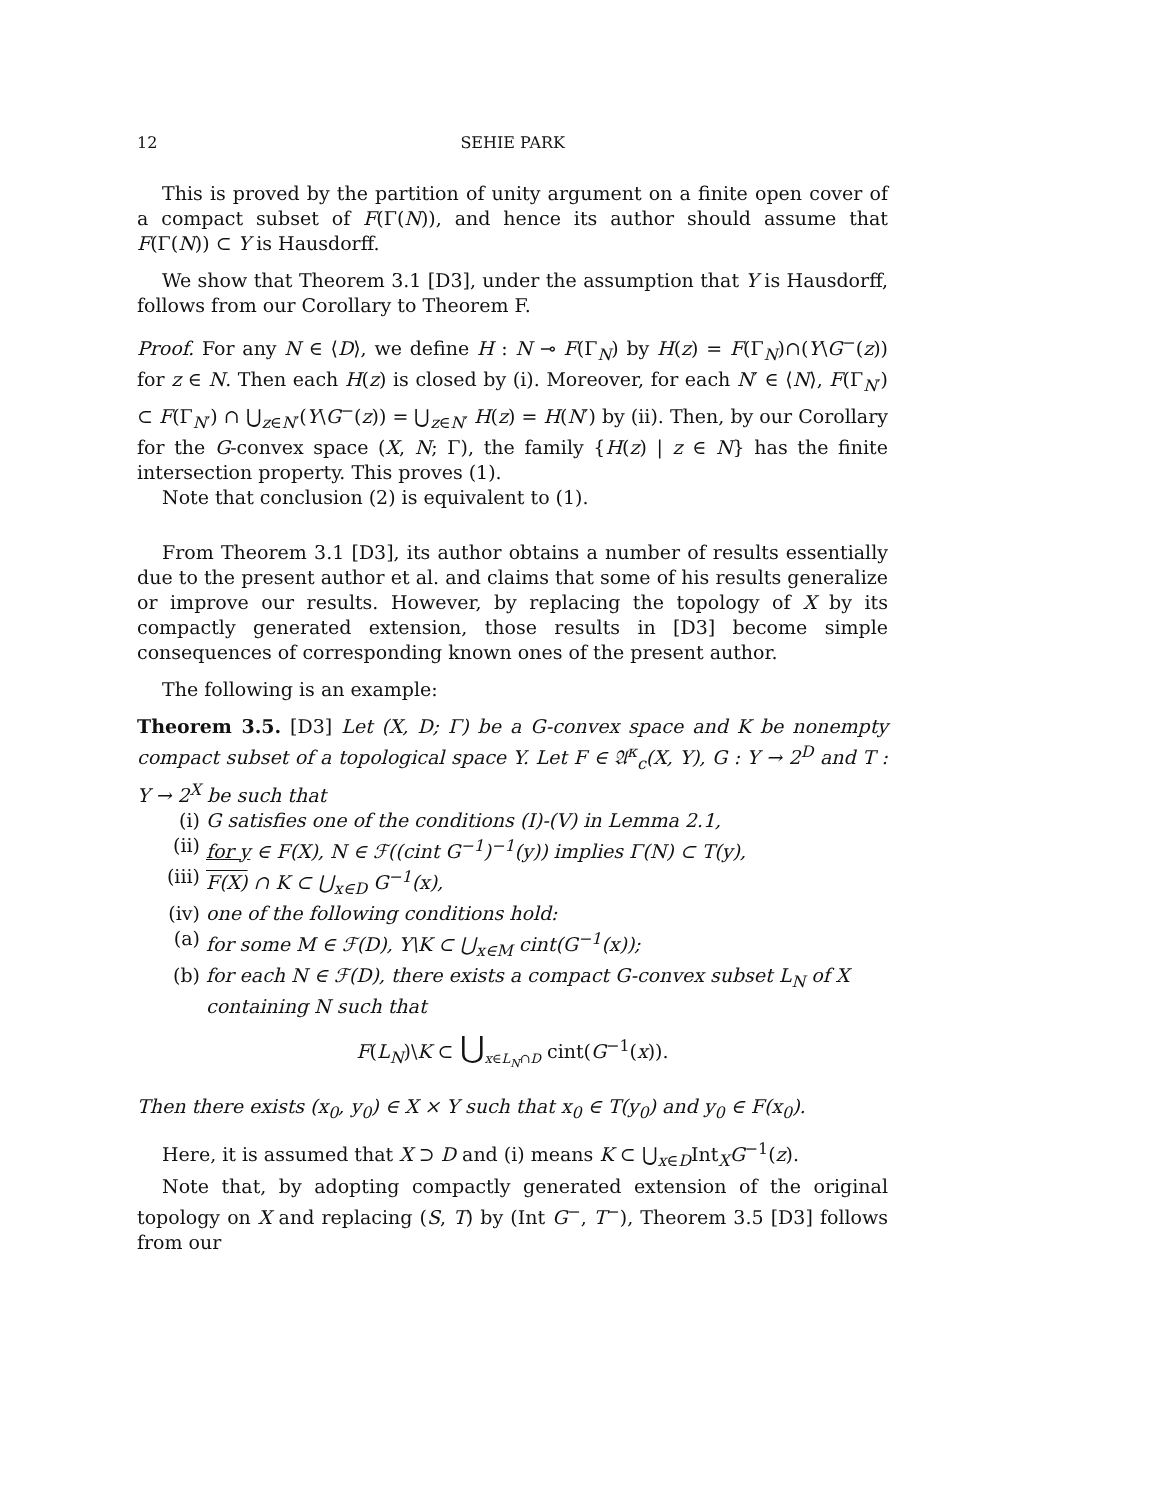12 SEHIE PARK
This is proved by the partition of unity argument on a finite open cover of a compact subset of F(Γ(N)), and hence its author should assume that F(Γ(N)) ⊂ Y is Hausdorff.
We show that Theorem 3.1 [D3], under the assumption that Y is Hausdorff, follows from our Corollary to Theorem F.
Proof. For any N ∈ ⟨D⟩, we define H : N ⊸ F(Γ<sub>N</sub>) by H(z) = F(Γ<sub>N</sub>)∩(Y\G<sup>−</sup>(z)) for z ∈ N. Then each H(z) is closed by (i). Moreover, for each N′ ∈ ⟨N⟩, F(Γ<sub>N′</sub>) ⊂ F(Γ<sub>N′</sub>) ∩ ⋃<sub>z∈N′</sub>(Y\G<sup>−</sup>(z)) = ⋃<sub>z∈N′</sub> H(z) = H(N′) by (ii). Then, by our Corollary for the G-convex space (X, N; Γ), the family {H(z) | z ∈ N} has the finite intersection property. This proves (1).
Note that conclusion (2) is equivalent to (1).
From Theorem 3.1 [D3], its author obtains a number of results essentially due to the present author et al. and claims that some of his results generalize or improve our results. However, by replacing the topology of X by its compactly generated extension, those results in [D3] become simple consequences of corresponding known ones of the present author.
The following is an example:
Theorem 3.5. [D3] Let (X, D; Γ) be a G-convex space and K be nonempty compact subset of a topological space Y. Let F ∈ 𝔄<sup>κ</sup><sub>c</sub>(X, Y), G : Y → 2<sup>D</sup> and T : Y → 2<sup>X</sup> be such that
(i) G satisfies one of the conditions (I)-(V) in Lemma 2.1,
(ii) for y ∈ F(X), N ∈ ℱ((cint G<sup>−1</sup>)<sup>−1</sup>(y)) implies Γ(N) ⊂ T(y),
(iii) F(X) ∩ K ⊂ ⋃<sub>x∈D</sub> G<sup>−1</sup>(x),
(iv) one of the following conditions hold:
(a) for some M ∈ ℱ(D), Y\K ⊂ ⋃<sub>x∈M</sub> cint(G<sup>−1</sup>(x));
(b) for each N ∈ ℱ(D), there exists a compact G-convex subset L<sub>N</sub> of X containing N such that
F(L<sub>N</sub>)\K ⊂ ⋃<sub>x∈L<sub>N</sub>∩D</sub> cint(G<sup>−1</sup>(x)).
Then there exists (x<sub>0</sub>, y<sub>0</sub>) ∈ X × Y such that x<sub>0</sub> ∈ T(y<sub>0</sub>) and y<sub>0</sub> ∈ F(x<sub>0</sub>).
Here, it is assumed that X ⊃ D and (i) means K ⊂ ⋃<sub>x∈D</sub>Int<sub>X</sub>G<sup>−1</sup>(z).
Note that, by adopting compactly generated extension of the original topology on X and replacing (S, T) by (Int G<sup>−</sup>, T<sup>−</sup>), Theorem 3.5 [D3] follows from our